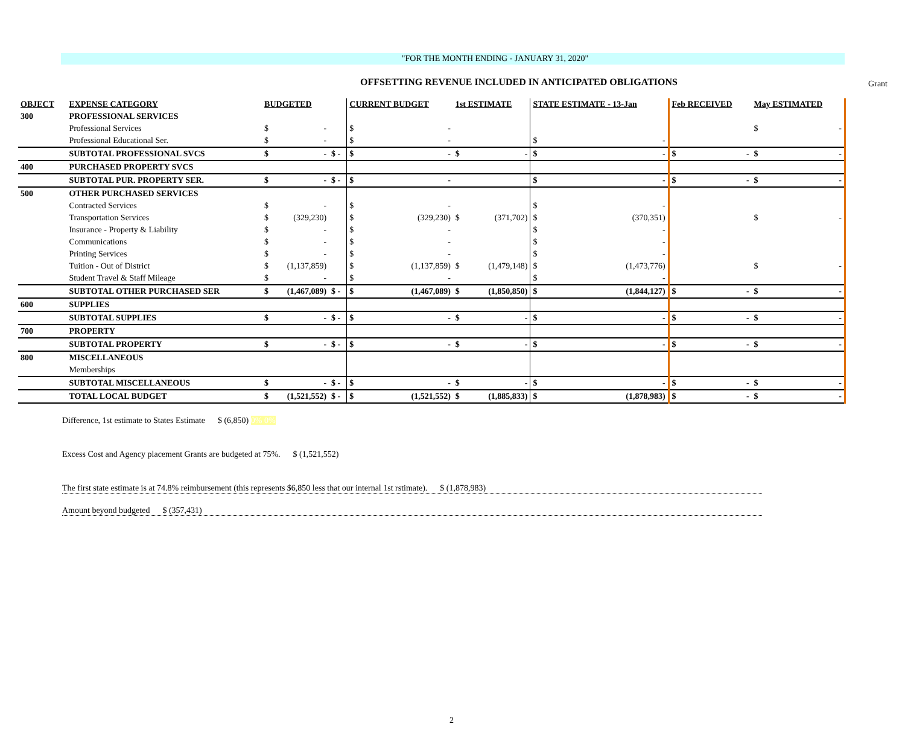Grant
"FOR THE MONTH ENDING - JANUARY 31, 2020"
OFFSETTING REVENUE INCLUDED IN ANTICIPATED OBLIGATIONS
| OBJECT | EXPENSE CATEGORY | BUDGETED | | | CURRENT BUDGET | | 1st ESTIMATE | | STATE ESTIMATE - 13-Jan | | Feb RECEIVED | | May ESTIMATED | |
| --- | --- | --- | --- | --- | --- | --- | --- | --- | --- | --- | --- | --- | --- | --- |
| 300 | PROFESSIONAL SERVICES | | | | | | | | | | | | | |
| | Professional Services | $ | - | | $ | - | | | | | | | $ | - |
| | Professional Educational Ser. | $ | - | | $ | - | | | $ | - | | | | |
| | SUBTOTAL PROFESSIONAL SVCS | $ | - | $ - | $ | - | $ | - | $ | - | $ | - | $ | - |
| 400 | PURCHASED PROPERTY SVCS | | | | | | | | | | | | | |
| | SUBTOTAL PUR. PROPERTY SER. | $ | - | $ - | $ | - | | | $ | - | $ | - | $ | - |
| 500 | OTHER PURCHASED SERVICES | | | | | | | | | | | | | |
| | Contracted Services | $ | - | | $ | - | | | $ | - | | | | |
| | Transportation Services | $ | (329,230) | | $ | (329,230) | $ | (371,702) | $ | (370,351) | | | $ | - |
| | Insurance - Property & Liability | $ | - | | $ | - | | | $ | - | | | | |
| | Communications | $ | - | | $ | - | | | $ | - | | | | |
| | Printing Services | $ | - | | $ | - | | | $ | - | | | | |
| | Tuition - Out of District | $ | (1,137,859) | | $ | (1,137,859) | $ | (1,479,148) | $ | (1,473,776) | | | $ | - |
| | Student Travel & Staff Mileage | $ | - | | $ | - | | | $ | - | | | | |
| | SUBTOTAL OTHER PURCHASED SER | $ | (1,467,089) | $ - | $ | (1,467,089) | $ | (1,850,850) | $ | (1,844,127) | $ | - | $ | - |
| 600 | SUPPLIES | | | | | | | | | | | | | |
| | SUBTOTAL SUPPLIES | $ | - | $ - | $ | - | $ | - | $ | - | $ | - | $ | - |
| 700 | PROPERTY | | | | | | | | | | | | | |
| | SUBTOTAL PROPERTY | $ | - | $ - | $ | - | $ | - | $ | - | $ | - | $ | - |
| 800 | MISCELLANEOUS | | | | | | | | | | | | | |
| | Memberships | | | | | | | | | | | | | |
| | SUBTOTAL MISCELLANEOUS | $ | - | $ - | $ | - | $ | - | $ | - | $ | - | $ | - |
| | TOTAL LOCAL BUDGET | $ | (1,521,552) | $ - | $ | (1,521,552) | $ | (1,885,833) | $ | (1,878,983) | $ | - | $ | - |
Difference, 1st estimate to States Estimate $ (6,850) 0% 0%
Excess Cost and Agency placement Grants are budgeted at 75%. $ (1,521,552)
The first state estimate is at 74.8% reimbursement (this represents $6,850 less that our internal 1st rstimate). $ (1,878,983)
Amount beyond budgeted $ (357,431)
2